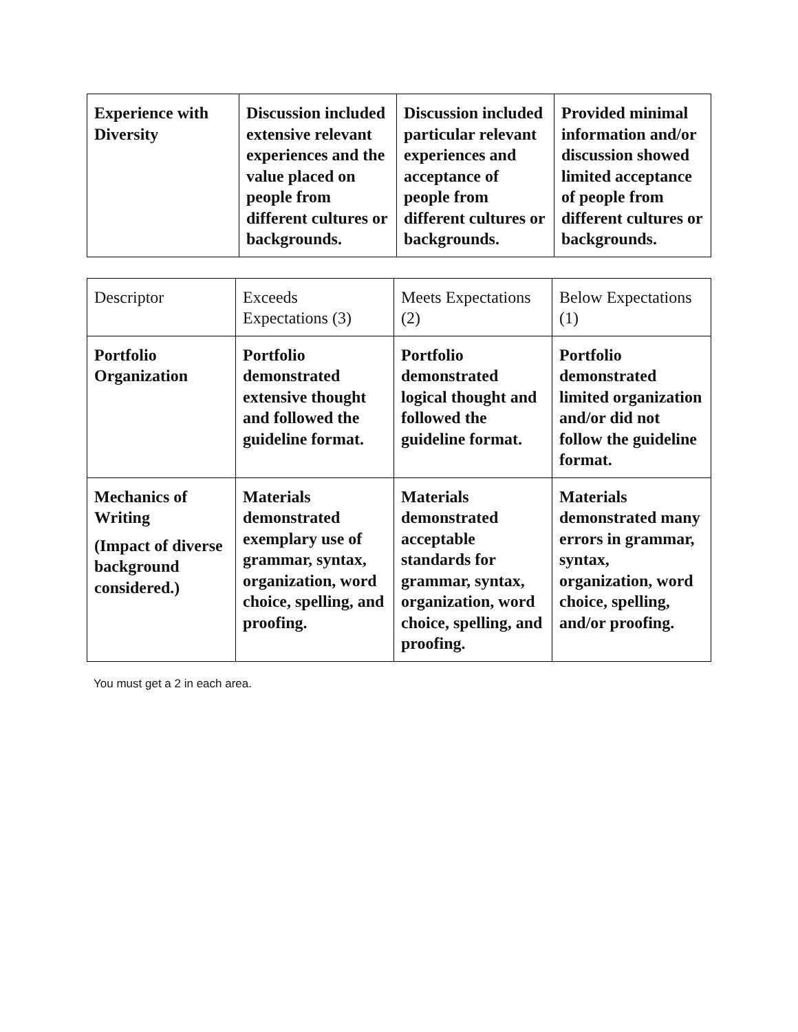| Experience with Diversity | Discussion included extensive relevant experiences and the value placed on people from different cultures or backgrounds. | Discussion included particular relevant experiences and acceptance of people from different cultures or backgrounds. | Provided minimal information and/or discussion showed limited acceptance of people from different cultures or backgrounds. |
| Descriptor | Exceeds Expectations (3) | Meets Expectations (2) | Below Expectations (1) |
| Portfolio Organization | Portfolio demonstrated extensive thought and followed the guideline format. | Portfolio demonstrated logical thought and followed the guideline format. | Portfolio demonstrated limited organization and/or did not follow the guideline format. |
| Mechanics of Writing (Impact of diverse background considered.) | Materials demonstrated exemplary use of grammar, syntax, organization, word choice, spelling, and proofing. | Materials demonstrated acceptable standards for grammar, syntax, organization, word choice, spelling, and proofing. | Materials demonstrated many errors in grammar, syntax, organization, word choice, spelling, and/or proofing. |
You must get a 2 in each area.